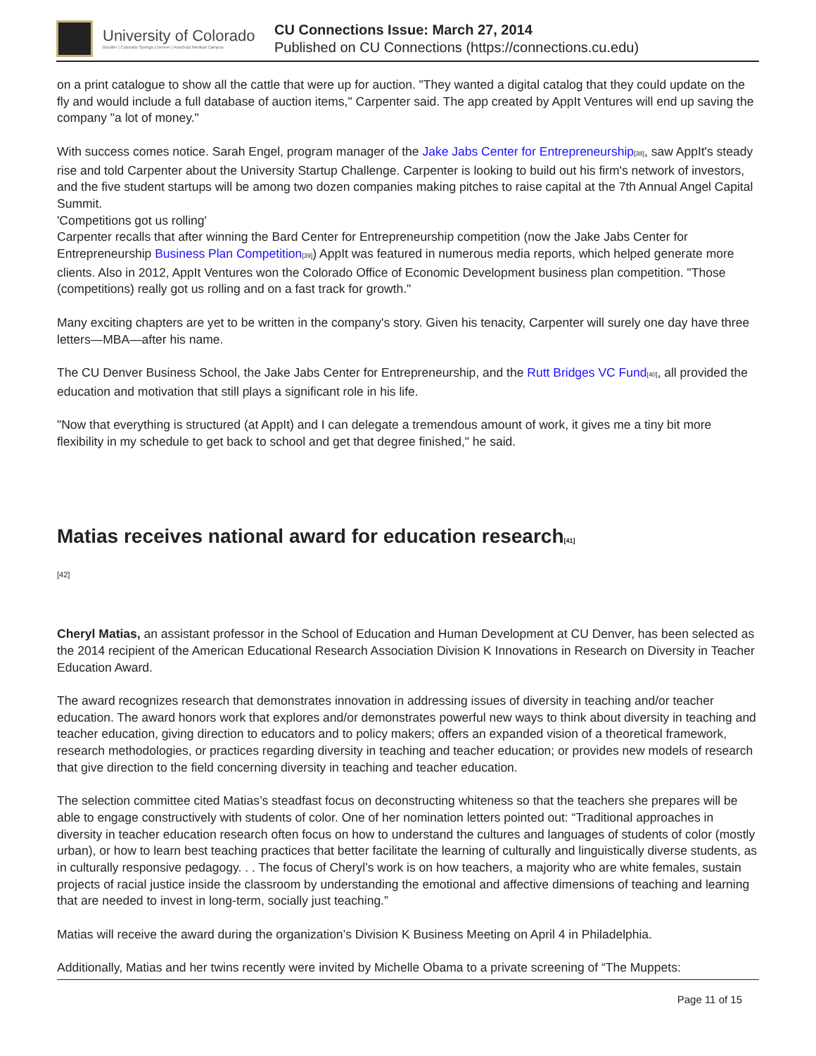University of Colorado
Boulder | Colorado Springs | Denver | Anschutz Medical Campus
CU Connections Issue: March 27, 2014
Published on CU Connections (https://connections.cu.edu)
on a print catalogue to show all the cattle that were up for auction. "They wanted a digital catalog that they could update on the fly and would include a full database of auction items," Carpenter said. The app created by AppIt Ventures will end up saving the company "a lot of money."
With success comes notice. Sarah Engel, program manager of the Jake Jabs Center for Entrepreneurship<sup>[38]</sup>, saw AppIt's steady rise and told Carpenter about the University Startup Challenge. Carpenter is looking to build out his firm's network of investors, and the five student startups will be among two dozen companies making pitches to raise capital at the 7th Annual Angel Capital Summit.
'Competitions got us rolling'
Carpenter recalls that after winning the Bard Center for Entrepreneurship competition (now the Jake Jabs Center for Entrepreneurship Business Plan Competition<sup>[39]</sup>) AppIt was featured in numerous media reports, which helped generate more clients. Also in 2012, AppIt Ventures won the Colorado Office of Economic Development business plan competition. "Those (competitions) really got us rolling and on a fast track for growth."
Many exciting chapters are yet to be written in the company's story. Given his tenacity, Carpenter will surely one day have three letters—MBA—after his name.
The CU Denver Business School, the Jake Jabs Center for Entrepreneurship, and the Rutt Bridges VC Fund<sup>[40]</sup>, all provided the education and motivation that still plays a significant role in his life.
"Now that everything is structured (at AppIt) and I can delegate a tremendous amount of work, it gives me a tiny bit more flexibility in my schedule to get back to school and get that degree finished," he said.
Matias receives national award for education research<sup>[41]</sup>
[42]
Cheryl Matias, an assistant professor in the School of Education and Human Development at CU Denver, has been selected as the 2014 recipient of the American Educational Research Association Division K Innovations in Research on Diversity in Teacher Education Award.
The award recognizes research that demonstrates innovation in addressing issues of diversity in teaching and/or teacher education. The award honors work that explores and/or demonstrates powerful new ways to think about diversity in teaching and teacher education, giving direction to educators and to policy makers; offers an expanded vision of a theoretical framework, research methodologies, or practices regarding diversity in teaching and teacher education; or provides new models of research that give direction to the field concerning diversity in teaching and teacher education.
The selection committee cited Matias’s steadfast focus on deconstructing whiteness so that the teachers she prepares will be able to engage constructively with students of color. One of her nomination letters pointed out: “Traditional approaches in diversity in teacher education research often focus on how to understand the cultures and languages of students of color (mostly urban), or how to learn best teaching practices that better facilitate the learning of culturally and linguistically diverse students, as in culturally responsive pedagogy. . . The focus of Cheryl’s work is on how teachers, a majority who are white females, sustain projects of racial justice inside the classroom by understanding the emotional and affective dimensions of teaching and learning that are needed to invest in long-term, socially just teaching.”
Matias will receive the award during the organization’s Division K Business Meeting on April 4 in Philadelphia.
Additionally, Matias and her twins recently were invited by Michelle Obama to a private screening of “The Muppets:
Page 11 of 15